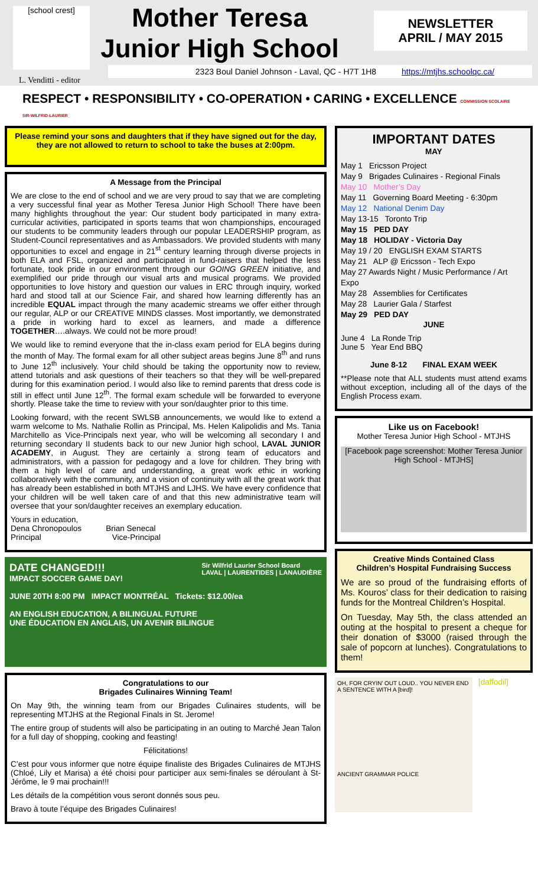[school crest]
Mother Teresa
Junior High School
NEWSLETTER
APRIL / MAY 2015
2323 Boul Daniel Johnson - Laval, QC - H7T 1H8 https://mtjhs.schoolqc.ca/
L. Venditti - editor
RESPECT • RESPONSIBILITY • CO-OPERATION • CARING • EXCELLENCE COMMISSION SCOLAIRE SIR-WILFRID-LAURIER
Please remind your sons and daughters that if they have signed out for the day, they are not allowed to return to school to take the buses at 2:00pm.
A Message from the Principal
We are close to the end of school and we are very proud to say that we are completing a very successful final year as Mother Teresa Junior High School! There have been many highlights throughout the year: Our student body participated in many extra-curricular activities, participated in sports teams that won championships, encouraged our students to be community leaders through our popular LEADERSHIP program, as Student-Council representatives and as Ambassadors. We provided students with many opportunities to excel and engage in 21<sup>st</sup> century learning through diverse projects in both ELA and FSL, organized and participated in fund-raisers that helped the less fortunate, took pride in our environment through our GOING GREEN initiative, and exemplified our pride through our visual arts and musical programs. We provided opportunities to love history and question our values in ERC through inquiry, worked hard and stood tall at our Science Fair, and shared how learning differently has an incredible EQUAL impact through the many academic streams we offer either through our regular, ALP or our CREATIVE MINDS classes. Most importantly, we demonstrated a pride in working hard to excel as learners, and made a difference TOGETHER….always. We could not be more proud!
We would like to remind everyone that the in-class exam period for ELA begins during the month of May. The formal exam for all other subject areas begins June 8<sup>th</sup> and runs to June 12<sup>th</sup> inclusively. Your child should be taking the opportunity now to review, attend tutorials and ask questions of their teachers so that they will be well-prepared during for this examination period. I would also like to remind parents that dress code is still in effect until June 12<sup>th</sup>. The formal exam schedule will be forwarded to everyone shortly. Please take the time to review with your son/daughter prior to this time.
Looking forward, with the recent SWLSB announcements, we would like to extend a warm welcome to Ms. Nathalie Rollin as Principal, Ms. Helen Kalipolidis and Ms. Tania Marchitello as Vice-Principals next year, who will be welcoming all secondary I and returning secondary II students back to our new Junior high school, LAVAL JUNIOR ACADEMY, in August. They are certainly a strong team of educators and administrators, with a passion for pedagogy and a love for children. They bring with them a high level of care and understanding, a great work ethic in working collaboratively with the community, and a vision of continuity with all the great work that has already been established in both MTJHS and LJHS. We have every confidence that your children will be well taken care of and that this new administrative team will oversee that your son/daughter receives an exemplary education.
Yours in education,
Dena Chronopoulos Brian Senecal
Principal Vice-Principal
DATE CHANGED!!! Sir Wilfrid Laurier School Board
LAVAL | LAURENTIDES | LANAUDIÈRE
IMPACT SOCCER GAME DAY!
JUNE 20TH 8:00 PM IMPACT MONTRÉAL Tickets: $12.00/ea
AN ENGLISH EDUCATION, A BILINGUAL FUTURE
UNE ÉDUCATION EN ANGLAIS, UN AVENIR BILINGUE
Congratulations to our
Brigades Culinaires Winning Team!
On May 9th, the winning team from our Brigades Culinaires students, will be representing MTJHS at the Regional Finals in St. Jerome!
The entire group of students will also be participating in an outing to Marché Jean Talon for a full day of shopping, cooking and feasting!
Félicitations!
C’est pour vous informer que notre équipe finaliste des Brigades Culinaires de MTJHS (Chloé, Lily et Marisa) a été choisi pour participer aux semi-finales se déroulant à St-Jérôme, le 9 mai prochain!!!
Les détails de la compétition vous seront donnés sous peu.
Bravo à toute l’équipe des Brigades Culinaires!
IMPORTANT DATES
MAY
May 1 Ericsson Project
May 9 Brigades Culinaires - Regional Finals
May 10 Mother’s Day
May 11 Governing Board Meeting - 6:30pm
May 12 National Denim Day
May 13-15 Toronto Trip
May 15 PED DAY
May 18 HOLIDAY - Victoria Day
May 19 / 20 ENGLISH EXAM STARTS
May 21 ALP @ Ericsson - Tech Expo
May 27 Awards Night / Music Performance / Art Expo
May 28 Assemblies for Certificates
May 28 Laurier Gala / Starfest
May 29 PED DAY
JUNE
June 4 La Ronde Trip
June 5 Year End BBQ
June 8-12 FINAL EXAM WEEK
**Please note that ALL students must attend exams without exception, including all of the days of the English Process exam.
Like us on Facebook!
Mother Teresa Junior High School - MTJHS
[Facebook page screenshot: Mother Teresa Junior High School - MTJHS]
Creative Minds Contained Class
Children’s Hospital Fundraising Success
We are so proud of the fundraising efforts of Ms. Kouros’ class for their dedication to raising funds for the Montreal Children’s Hospital.
On Tuesday, May 5th, the class attended an outing at the hospital to present a cheque for their donation of $3000 (raised through the sale of popcorn at lunches). Congratulations to them!
OH, FOR CRYIN' OUT LOUD.. YOU NEVER END A SENTENCE WITH A [bird]!
ANCIENT GRAMMAR POLICE
[daffodil]